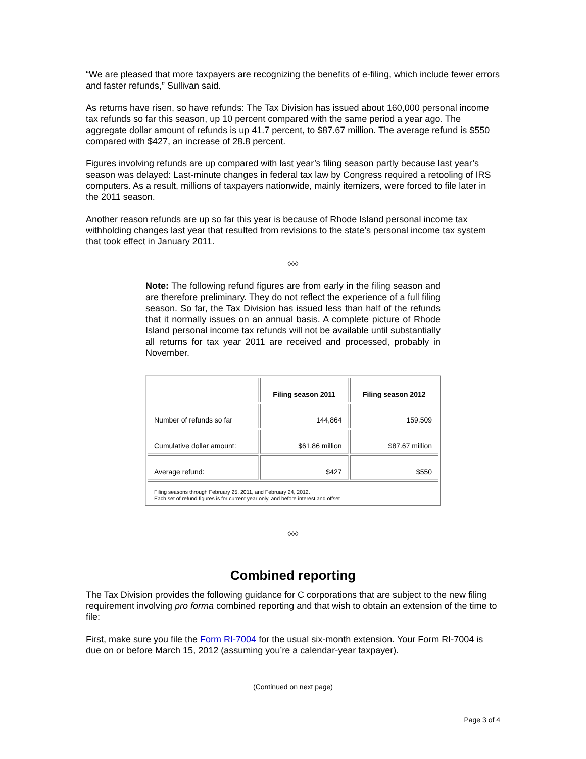“We are pleased that more taxpayers are recognizing the benefits of e-filing, which include fewer errors and faster refunds,” Sullivan said.
As returns have risen, so have refunds: The Tax Division has issued about 160,000 personal income tax refunds so far this season, up 10 percent compared with the same period a year ago. The aggregate dollar amount of refunds is up 41.7 percent, to $87.67 million. The average refund is $550 compared with $427, an increase of 28.8 percent.
Figures involving refunds are up compared with last year’s filing season partly because last year’s season was delayed: Last-minute changes in federal tax law by Congress required a retooling of IRS computers. As a result, millions of taxpayers nationwide, mainly itemizers, were forced to file later in the 2011 season.
Another reason refunds are up so far this year is because of Rhode Island personal income tax withholding changes last year that resulted from revisions to the state’s personal income tax system that took effect in January 2011.
◊◊◊
Note: The following refund figures are from early in the filing season and are therefore preliminary. They do not reflect the experience of a full filing season. So far, the Tax Division has issued less than half of the refunds that it normally issues on an annual basis. A complete picture of Rhode Island personal income tax refunds will not be available until substantially all returns for tax year 2011 are received and processed, probably in November.
| | Filing season 2011 | Filing season 2012 |
| Number of refunds so far | 144,864 | 159,509 |
| Cumulative dollar amount: | $61.86 million | $87.67 million |
| Average refund: | $427 | $550 |
| Filing seasons through February 25, 2011, and February 24, 2012. Each set of refund figures is for current year only, and before interest and offset. | | |
◊◊◊
Combined reporting
The Tax Division provides the following guidance for C corporations that are subject to the new filing requirement involving pro forma combined reporting and that wish to obtain an extension of the time to file:
First, make sure you file the Form RI-7004 for the usual six-month extension. Your Form RI-7004 is due on or before March 15, 2012 (assuming you’re a calendar-year taxpayer).
(Continued on next page)
Page 3 of 4